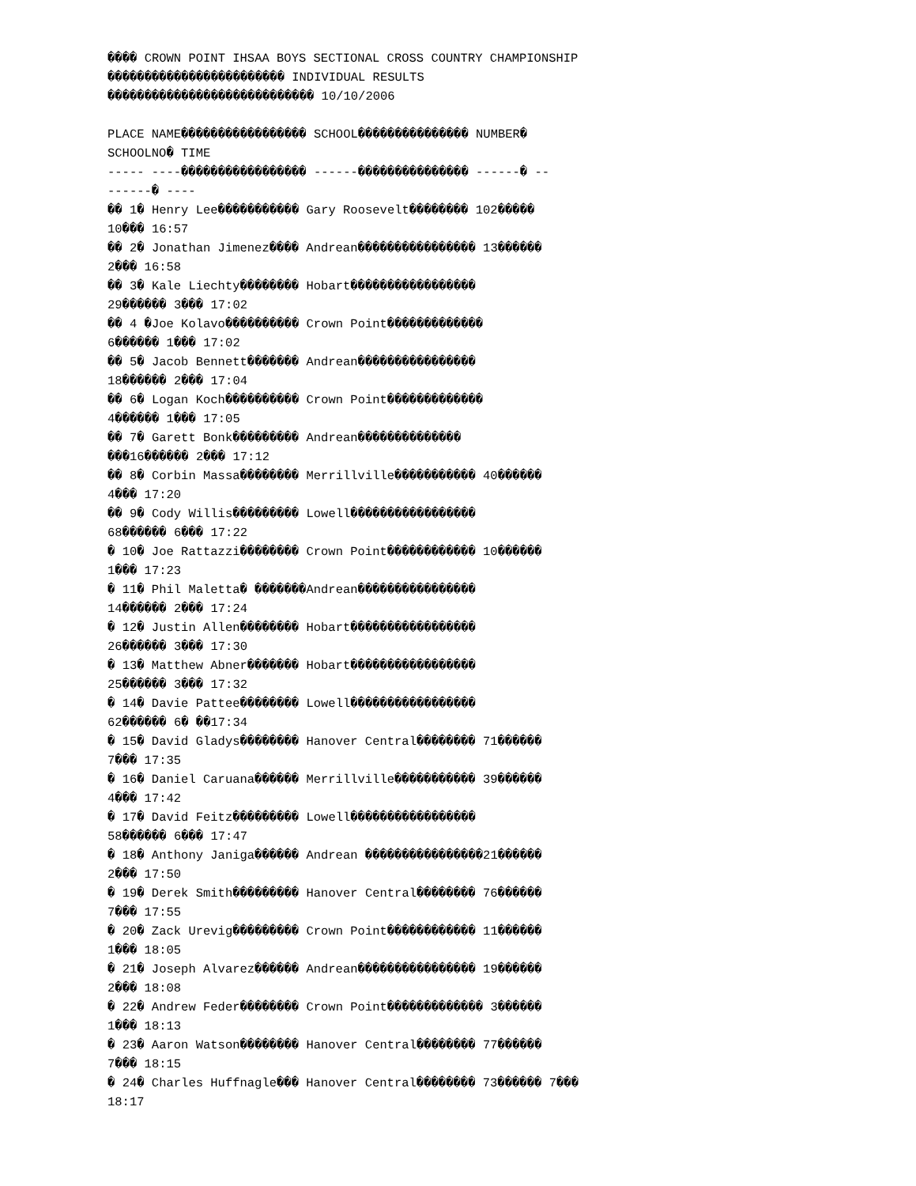���� CROWN POINT IHSAA BOYS SECTIONAL CROSS COUNTRY CHAMPIONSHIP
������������������������ INDIVIDUAL RESULTS
���������������������������� 10/10/2006

PLACE NAME����������������� SCHOOL��������������� NUMBER�
SCHOOLNO� TIME
----- ----����������������� ------��������������� ------� --
------� ----
�� 1� Henry Lee����������� Gary Roosevelt�������� 102�����
10��� 16:57
�� 2� Jonathan Jimenez���� Andrean���������������� 13������
2��� 16:58
�� 3� Kale Liechty�������� Hobart�����������������
29������ 3��� 17:02
�� 4 �Joe Kolavo���������� Crown Point�������������
6������ 1��� 17:02
�� 5� Jacob Bennett������� Andrean����������������
18������ 2��� 17:04
�� 6� Logan Koch���������� Crown Point�������������
4������ 1��� 17:05
�� 7� Garett Bonk��������� Andrean��������������
���16������ 2��� 17:12
�� 8� Corbin Massa�������� Merrillville����������� 40������
4��� 17:20
�� 9� Cody Willis��������� Lowell�����������������
68������ 6��� 17:22
� 10� Joe Rattazzi�������� Crown Point������������ 10������
1��� 17:23
� 11� Phil Maletta� �������Andrean����������������
14������ 2��� 17:24
� 12� Justin Allen�������� Hobart�����������������
26������ 3��� 17:30
� 13� Matthew Abner������� Hobart�����������������
25������ 3��� 17:32
� 14� Davie Pattee�������� Lowell�����������������
62������ 6� ��17:34
� 15� David Gladys�������� Hanover Central�������� 71������
7��� 17:35
� 16� Daniel Caruana������ Merrillville����������� 39������
4��� 17:42
� 17� David Feitz��������� Lowell�����������������
58������ 6��� 17:47
� 18� Anthony Janiga������ Andrean ����������������21������
2��� 17:50
� 19� Derek Smith��������� Hanover Central�������� 76������
7��� 17:55
� 20� Zack Urevig��������� Crown Point������������ 11������
1��� 18:05
� 21� Joseph Alvarez������ Andrean���������������� 19������
2��� 18:08
� 22� Andrew Feder�������� Crown Point������������� 3������
1��� 18:13
� 23� Aaron Watson�������� Hanover Central�������� 77������
7��� 18:15
� 24� Charles Huffnagle��� Hanover Central�������� 73������ 7���
18:17